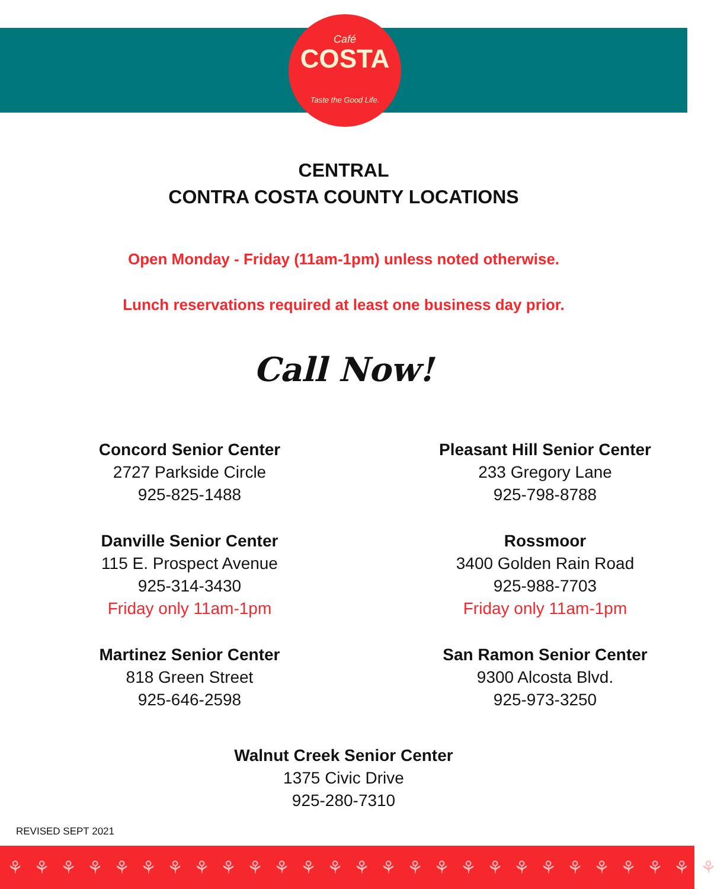Café
COSTA
Taste the Good Life.
CENTRAL
CONTRA COSTA COUNTY LOCATIONS
Open Monday - Friday (11am-1pm) unless noted otherwise.
Lunch reservations required at least one business day prior.
Call Now!
Concord Senior Center
2727 Parkside Circle
925-825-1488
Danville Senior Center
115 E. Prospect Avenue
925-314-3430
Friday only 11am-1pm
Martinez Senior Center
818 Green Street
925-646-2598
Pleasant Hill Senior Center
233 Gregory Lane
925-798-8788
Rossmoor
3400 Golden Rain Road
925-988-7703
Friday only 11am-1pm
San Ramon Senior Center
9300 Alcosta Blvd.
925-973-3250
Walnut Creek Senior Center
1375 Civic Drive
925-280-7310
REVISED SEPT 2021
⚘⚘⚘⚘⚘⚘⚘⚘⚘⚘⚘⚘⚘⚘⚘⚘⚘⚘⚘⚘⚘⚘⚘⚘⚘⚘⚘